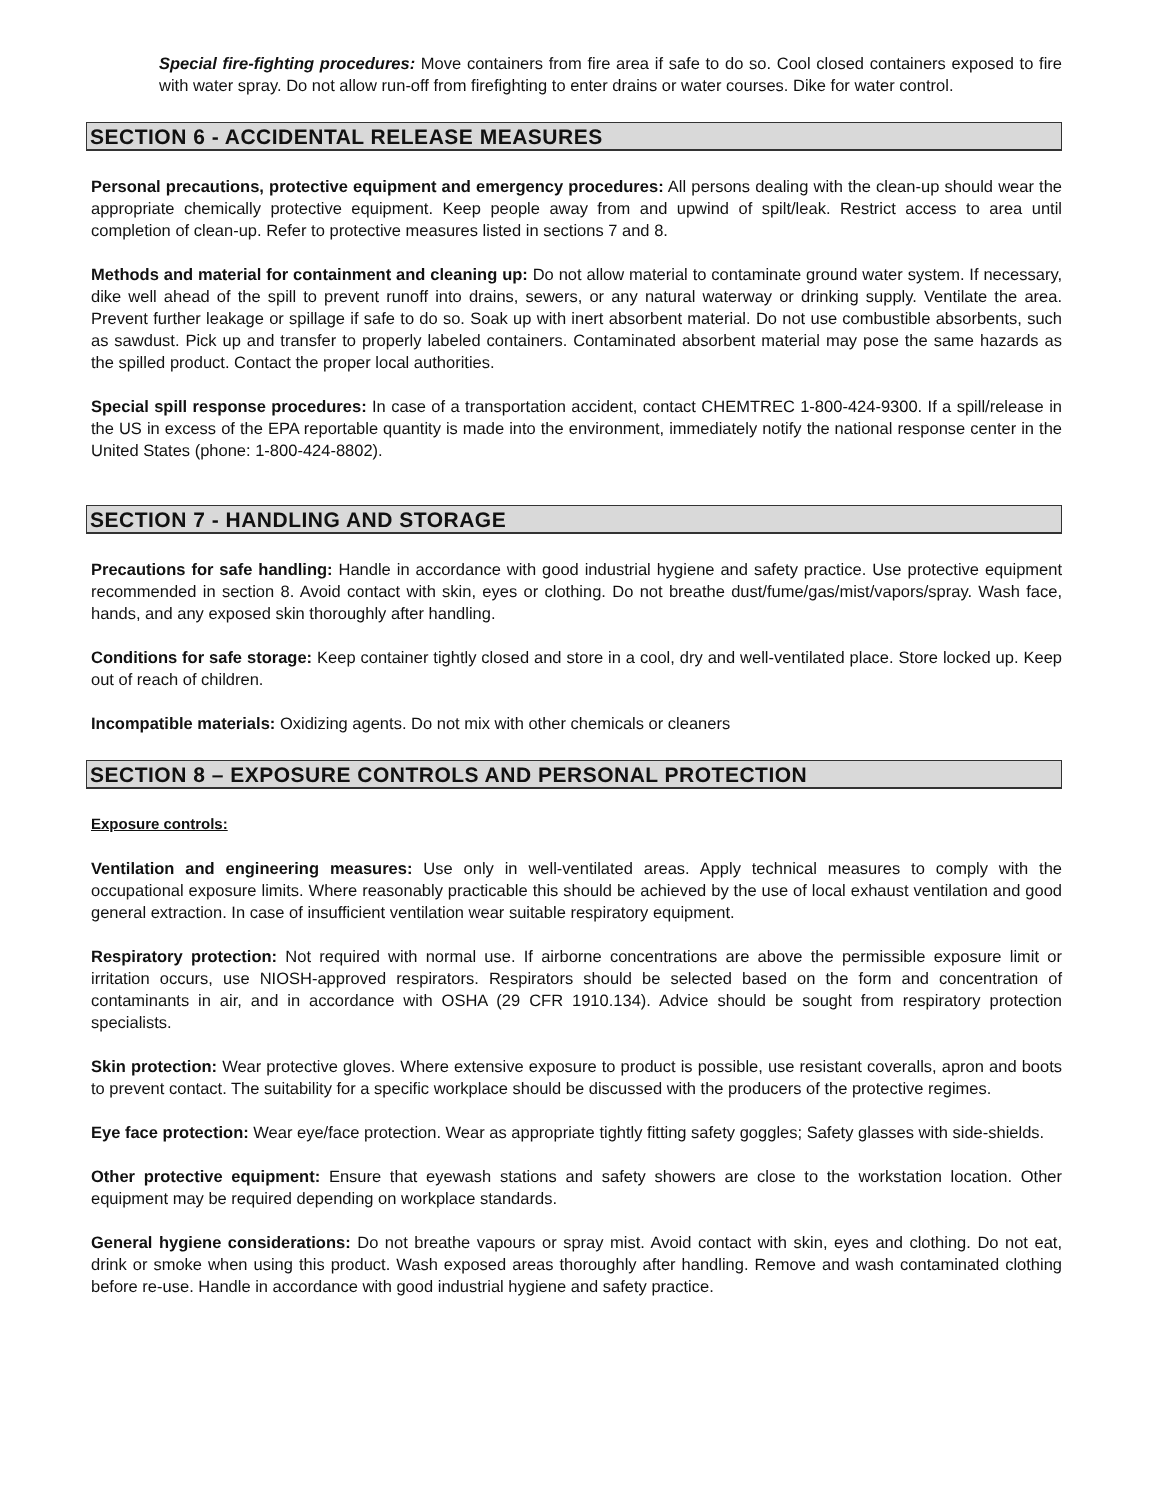Special fire-fighting procedures: Move containers from fire area if safe to do so. Cool closed containers exposed to fire with water spray. Do not allow run-off from firefighting to enter drains or water courses. Dike for water control.
SECTION 6 - ACCIDENTAL RELEASE MEASURES
Personal precautions, protective equipment and emergency procedures: All persons dealing with the clean-up should wear the appropriate chemically protective equipment. Keep people away from and upwind of spilt/leak. Restrict access to area until completion of clean-up. Refer to protective measures listed in sections 7 and 8.
Methods and material for containment and cleaning up: Do not allow material to contaminate ground water system. If necessary, dike well ahead of the spill to prevent runoff into drains, sewers, or any natural waterway or drinking supply. Ventilate the area. Prevent further leakage or spillage if safe to do so. Soak up with inert absorbent material. Do not use combustible absorbents, such as sawdust. Pick up and transfer to properly labeled containers. Contaminated absorbent material may pose the same hazards as the spilled product. Contact the proper local authorities.
Special spill response procedures: In case of a transportation accident, contact CHEMTREC 1-800-424-9300. If a spill/release in the US in excess of the EPA reportable quantity is made into the environment, immediately notify the national response center in the United States (phone: 1-800-424-8802).
SECTION 7 - HANDLING AND STORAGE
Precautions for safe handling: Handle in accordance with good industrial hygiene and safety practice. Use protective equipment recommended in section 8. Avoid contact with skin, eyes or clothing. Do not breathe dust/fume/gas/mist/vapors/spray. Wash face, hands, and any exposed skin thoroughly after handling.
Conditions for safe storage: Keep container tightly closed and store in a cool, dry and well-ventilated place. Store locked up. Keep out of reach of children.
Incompatible materials: Oxidizing agents. Do not mix with other chemicals or cleaners
SECTION 8 – EXPOSURE CONTROLS AND PERSONAL PROTECTION
Exposure controls:
Ventilation and engineering measures: Use only in well-ventilated areas. Apply technical measures to comply with the occupational exposure limits. Where reasonably practicable this should be achieved by the use of local exhaust ventilation and good general extraction. In case of insufficient ventilation wear suitable respiratory equipment.
Respiratory protection: Not required with normal use. If airborne concentrations are above the permissible exposure limit or irritation occurs, use NIOSH-approved respirators. Respirators should be selected based on the form and concentration of contaminants in air, and in accordance with OSHA (29 CFR 1910.134). Advice should be sought from respiratory protection specialists.
Skin protection: Wear protective gloves. Where extensive exposure to product is possible, use resistant coveralls, apron and boots to prevent contact. The suitability for a specific workplace should be discussed with the producers of the protective regimes.
Eye face protection: Wear eye/face protection. Wear as appropriate tightly fitting safety goggles; Safety glasses with side-shields.
Other protective equipment: Ensure that eyewash stations and safety showers are close to the workstation location. Other equipment may be required depending on workplace standards.
General hygiene considerations: Do not breathe vapours or spray mist. Avoid contact with skin, eyes and clothing. Do not eat, drink or smoke when using this product. Wash exposed areas thoroughly after handling. Remove and wash contaminated clothing before re-use. Handle in accordance with good industrial hygiene and safety practice.